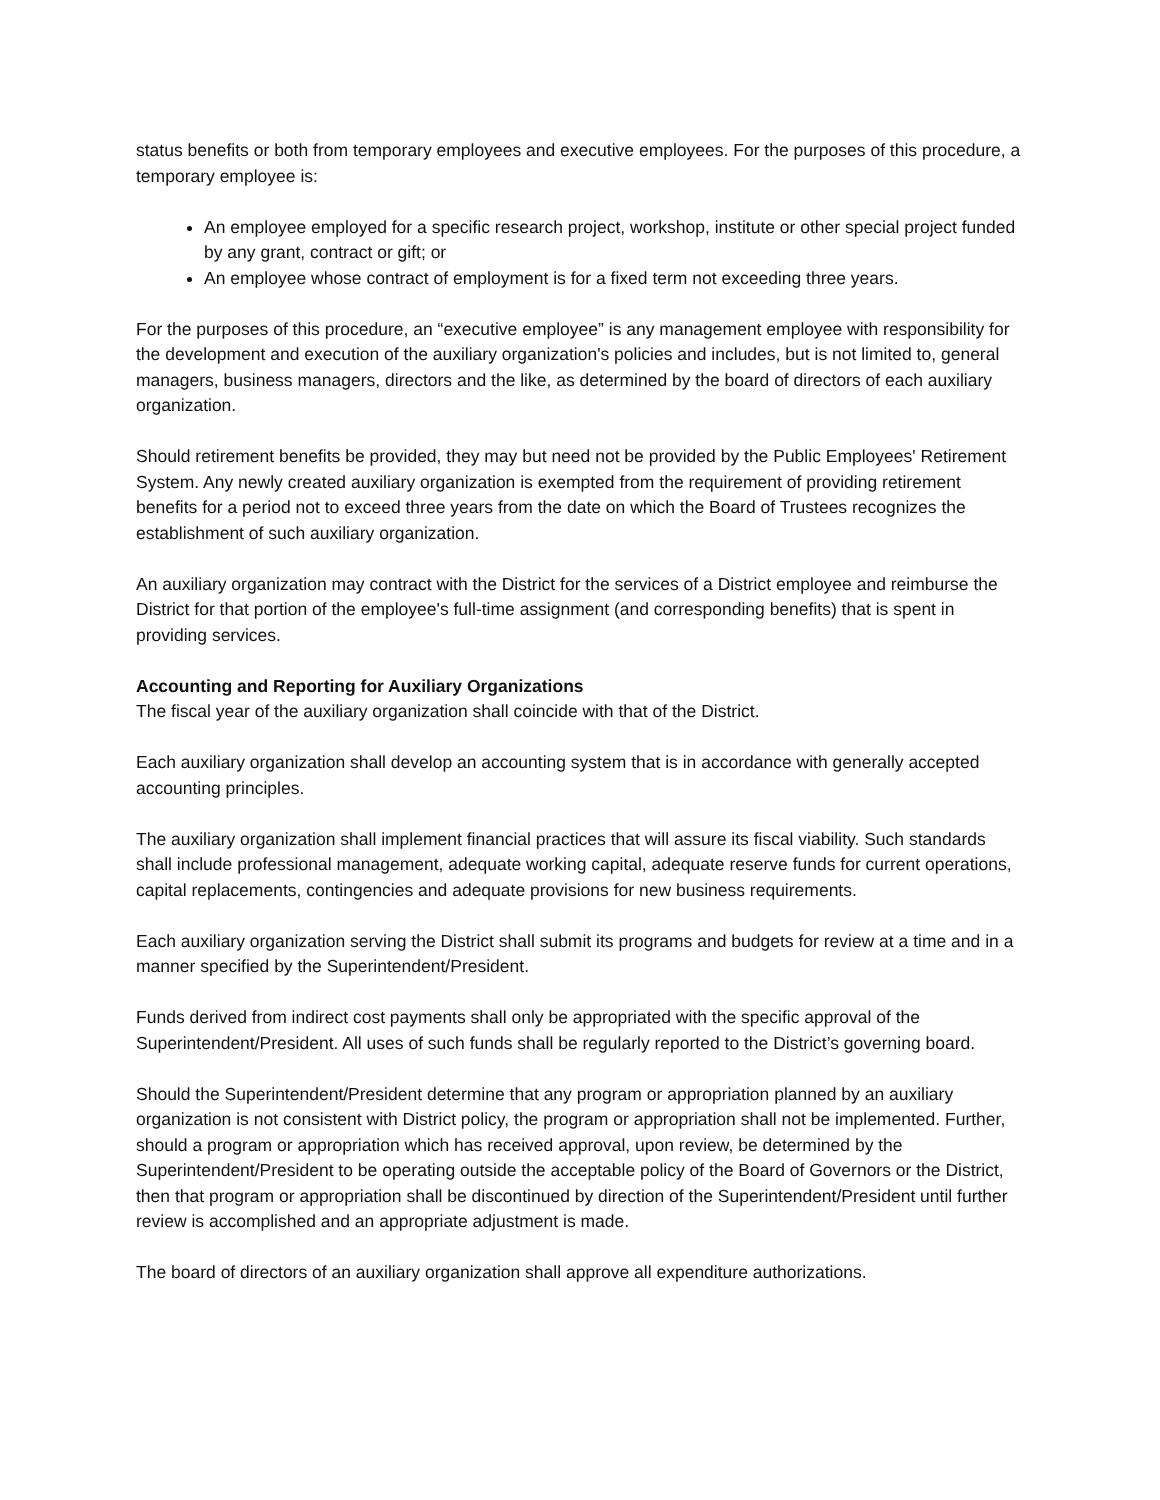status benefits or both from temporary employees and executive employees. For the purposes of this procedure, a temporary employee is:
An employee employed for a specific research project, workshop, institute or other special project funded by any grant, contract or gift; or
An employee whose contract of employment is for a fixed term not exceeding three years.
For the purposes of this procedure, an “executive employee” is any management employee with responsibility for the development and execution of the auxiliary organization's policies and includes, but is not limited to, general managers, business managers, directors and the like, as determined by the board of directors of each auxiliary organization.
Should retirement benefits be provided, they may but need not be provided by the Public Employees' Retirement System. Any newly created auxiliary organization is exempted from the requirement of providing retirement benefits for a period not to exceed three years from the date on which the Board of Trustees recognizes the establishment of such auxiliary organization.
An auxiliary organization may contract with the District for the services of a District employee and reimburse the District for that portion of the employee's full-time assignment (and corresponding benefits) that is spent in providing services.
Accounting and Reporting for Auxiliary Organizations
The fiscal year of the auxiliary organization shall coincide with that of the District.
Each auxiliary organization shall develop an accounting system that is in accordance with generally accepted accounting principles.
The auxiliary organization shall implement financial practices that will assure its fiscal viability. Such standards shall include professional management, adequate working capital, adequate reserve funds for current operations, capital replacements, contingencies and adequate provisions for new business requirements.
Each auxiliary organization serving the District shall submit its programs and budgets for review at a time and in a manner specified by the Superintendent/President.
Funds derived from indirect cost payments shall only be appropriated with the specific approval of the Superintendent/President. All uses of such funds shall be regularly reported to the District’s governing board.
Should the Superintendent/President determine that any program or appropriation planned by an auxiliary organization is not consistent with District policy, the program or appropriation shall not be implemented. Further, should a program or appropriation which has received approval, upon review, be determined by the Superintendent/President to be operating outside the acceptable policy of the Board of Governors or the District, then that program or appropriation shall be discontinued by direction of the Superintendent/President until further review is accomplished and an appropriate adjustment is made.
The board of directors of an auxiliary organization shall approve all expenditure authorizations.